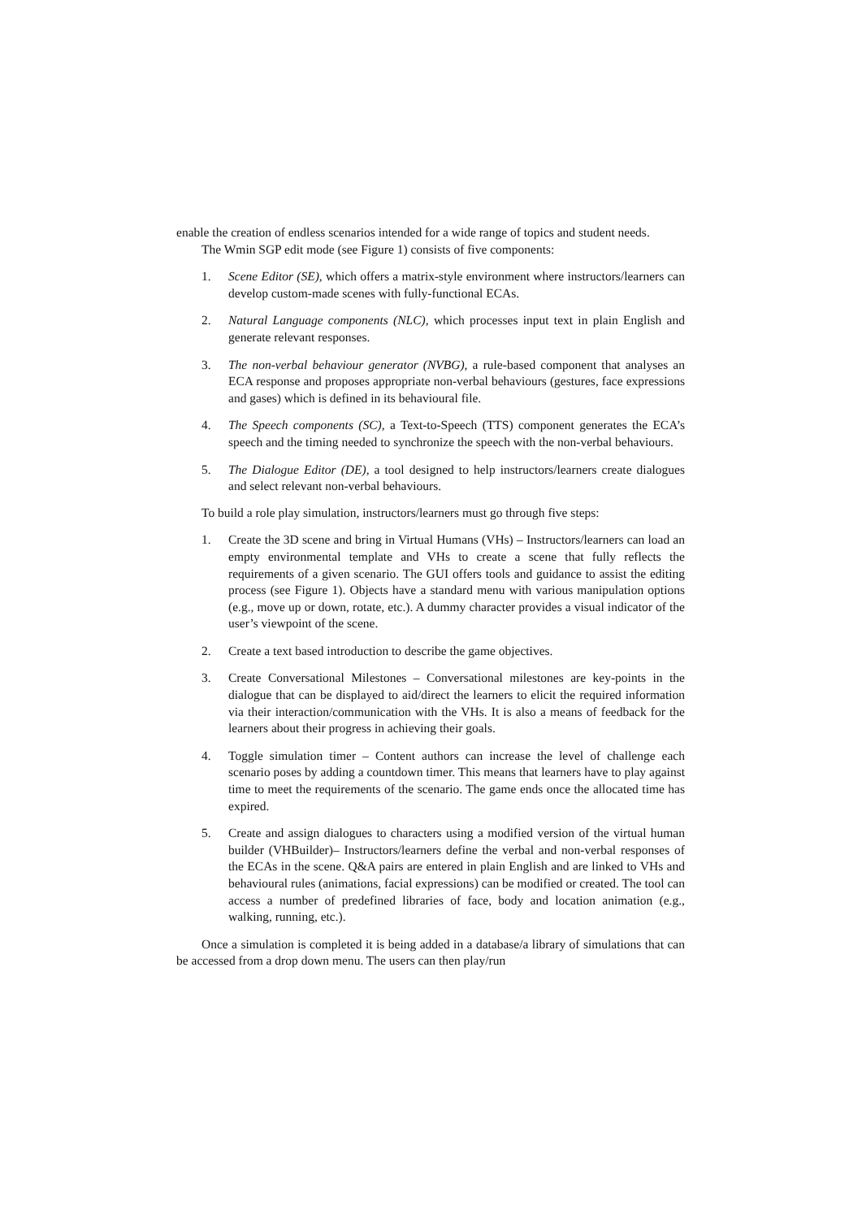enable the creation of endless scenarios intended for a wide range of topics and student needs.
The Wmin SGP edit mode (see Figure 1) consists of five components:
1. Scene Editor (SE), which offers a matrix-style environment where instructors/learners can develop custom-made scenes with fully-functional ECAs.
2. Natural Language components (NLC), which processes input text in plain English and generate relevant responses.
3. The non-verbal behaviour generator (NVBG), a rule-based component that analyses an ECA response and proposes appropriate non-verbal behaviours (gestures, face expressions and gases) which is defined in its behavioural file.
4. The Speech components (SC), a Text-to-Speech (TTS) component generates the ECA’s speech and the timing needed to synchronize the speech with the non-verbal behaviours.
5. The Dialogue Editor (DE), a tool designed to help instructors/learners create dialogues and select relevant non-verbal behaviours.
To build a role play simulation, instructors/learners must go through five steps:
1. Create the 3D scene and bring in Virtual Humans (VHs) – Instructors/learners can load an empty environmental template and VHs to create a scene that fully reflects the requirements of a given scenario. The GUI offers tools and guidance to assist the editing process (see Figure 1). Objects have a standard menu with various manipulation options (e.g., move up or down, rotate, etc.). A dummy character provides a visual indicator of the user’s viewpoint of the scene.
2. Create a text based introduction to describe the game objectives.
3. Create Conversational Milestones – Conversational milestones are key-points in the dialogue that can be displayed to aid/direct the learners to elicit the required information via their interaction/communication with the VHs. It is also a means of feedback for the learners about their progress in achieving their goals.
4. Toggle simulation timer – Content authors can increase the level of challenge each scenario poses by adding a countdown timer. This means that learners have to play against time to meet the requirements of the scenario. The game ends once the allocated time has expired.
5. Create and assign dialogues to characters using a modified version of the virtual human builder (VHBuilder)– Instructors/learners define the verbal and non-verbal responses of the ECAs in the scene. Q&A pairs are entered in plain English and are linked to VHs and behavioural rules (animations, facial expressions) can be modified or created. The tool can access a number of predefined libraries of face, body and location animation (e.g., walking, running, etc.).
Once a simulation is completed it is being added in a database/a library of simulations that can be accessed from a drop down menu. The users can then play/run